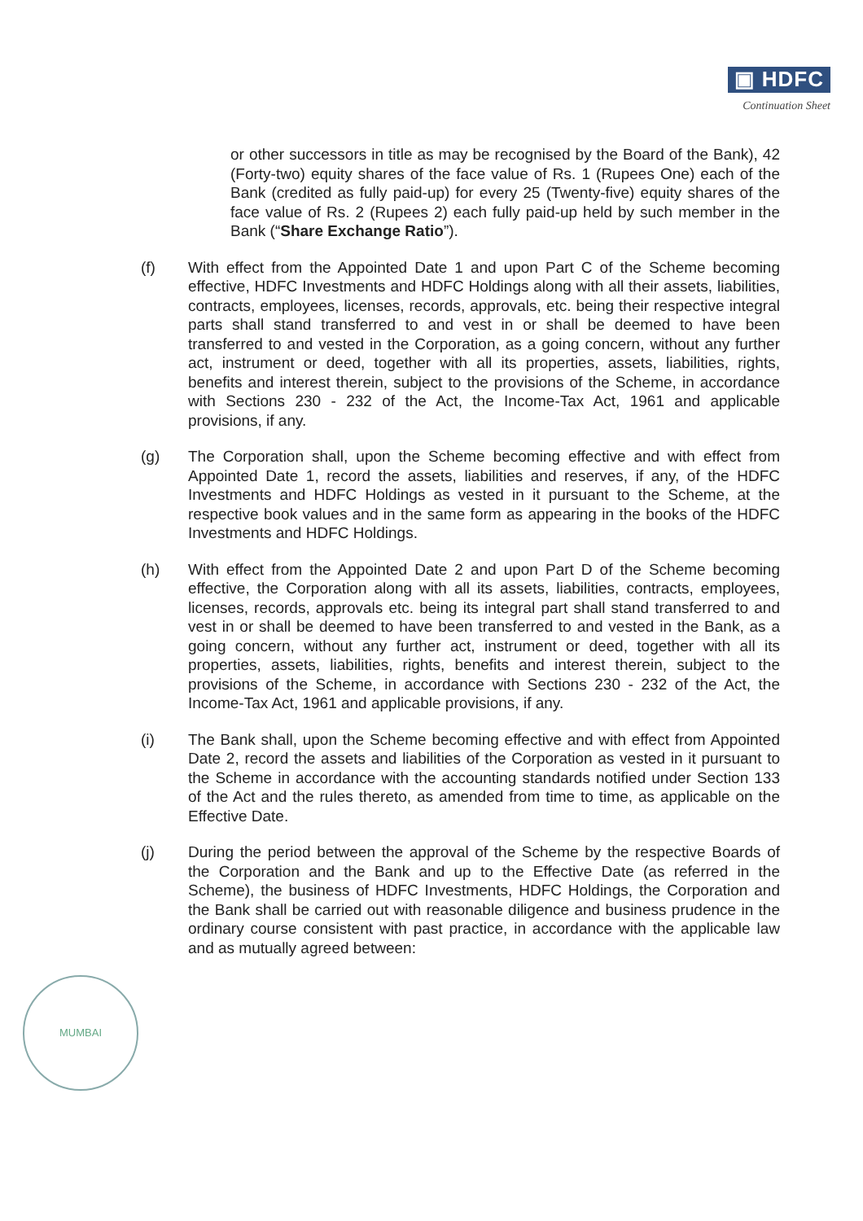▣ HDFC
Continuation Sheet
or other successors in title as may be recognised by the Board of the Bank), 42 (Forty-two) equity shares of the face value of Rs. 1 (Rupees One) each of the Bank (credited as fully paid-up) for every 25 (Twenty-five) equity shares of the face value of Rs. 2 (Rupees 2) each fully paid-up held by such member in the Bank (“Share Exchange Ratio”).
(f) With effect from the Appointed Date 1 and upon Part C of the Scheme becoming effective, HDFC Investments and HDFC Holdings along with all their assets, liabilities, contracts, employees, licenses, records, approvals, etc. being their respective integral parts shall stand transferred to and vest in or shall be deemed to have been transferred to and vested in the Corporation, as a going concern, without any further act, instrument or deed, together with all its properties, assets, liabilities, rights, benefits and interest therein, subject to the provisions of the Scheme, in accordance with Sections 230 - 232 of the Act, the Income-Tax Act, 1961 and applicable provisions, if any.
(g) The Corporation shall, upon the Scheme becoming effective and with effect from Appointed Date 1, record the assets, liabilities and reserves, if any, of the HDFC Investments and HDFC Holdings as vested in it pursuant to the Scheme, at the respective book values and in the same form as appearing in the books of the HDFC Investments and HDFC Holdings.
(h) With effect from the Appointed Date 2 and upon Part D of the Scheme becoming effective, the Corporation along with all its assets, liabilities, contracts, employees, licenses, records, approvals etc. being its integral part shall stand transferred to and vest in or shall be deemed to have been transferred to and vested in the Bank, as a going concern, without any further act, instrument or deed, together with all its properties, assets, liabilities, rights, benefits and interest therein, subject to the provisions of the Scheme, in accordance with Sections 230 - 232 of the Act, the Income-Tax Act, 1961 and applicable provisions, if any.
(i) The Bank shall, upon the Scheme becoming effective and with effect from Appointed Date 2, record the assets and liabilities of the Corporation as vested in it pursuant to the Scheme in accordance with the accounting standards notified under Section 133 of the Act and the rules thereto, as amended from time to time, as applicable on the Effective Date.
(j) During the period between the approval of the Scheme by the respective Boards of the Corporation and the Bank and up to the Effective Date (as referred in the Scheme), the business of HDFC Investments, HDFC Holdings, the Corporation and the Bank shall be carried out with reasonable diligence and business prudence in the ordinary course consistent with past practice, in accordance with the applicable law and as mutually agreed between:
MUMBAI